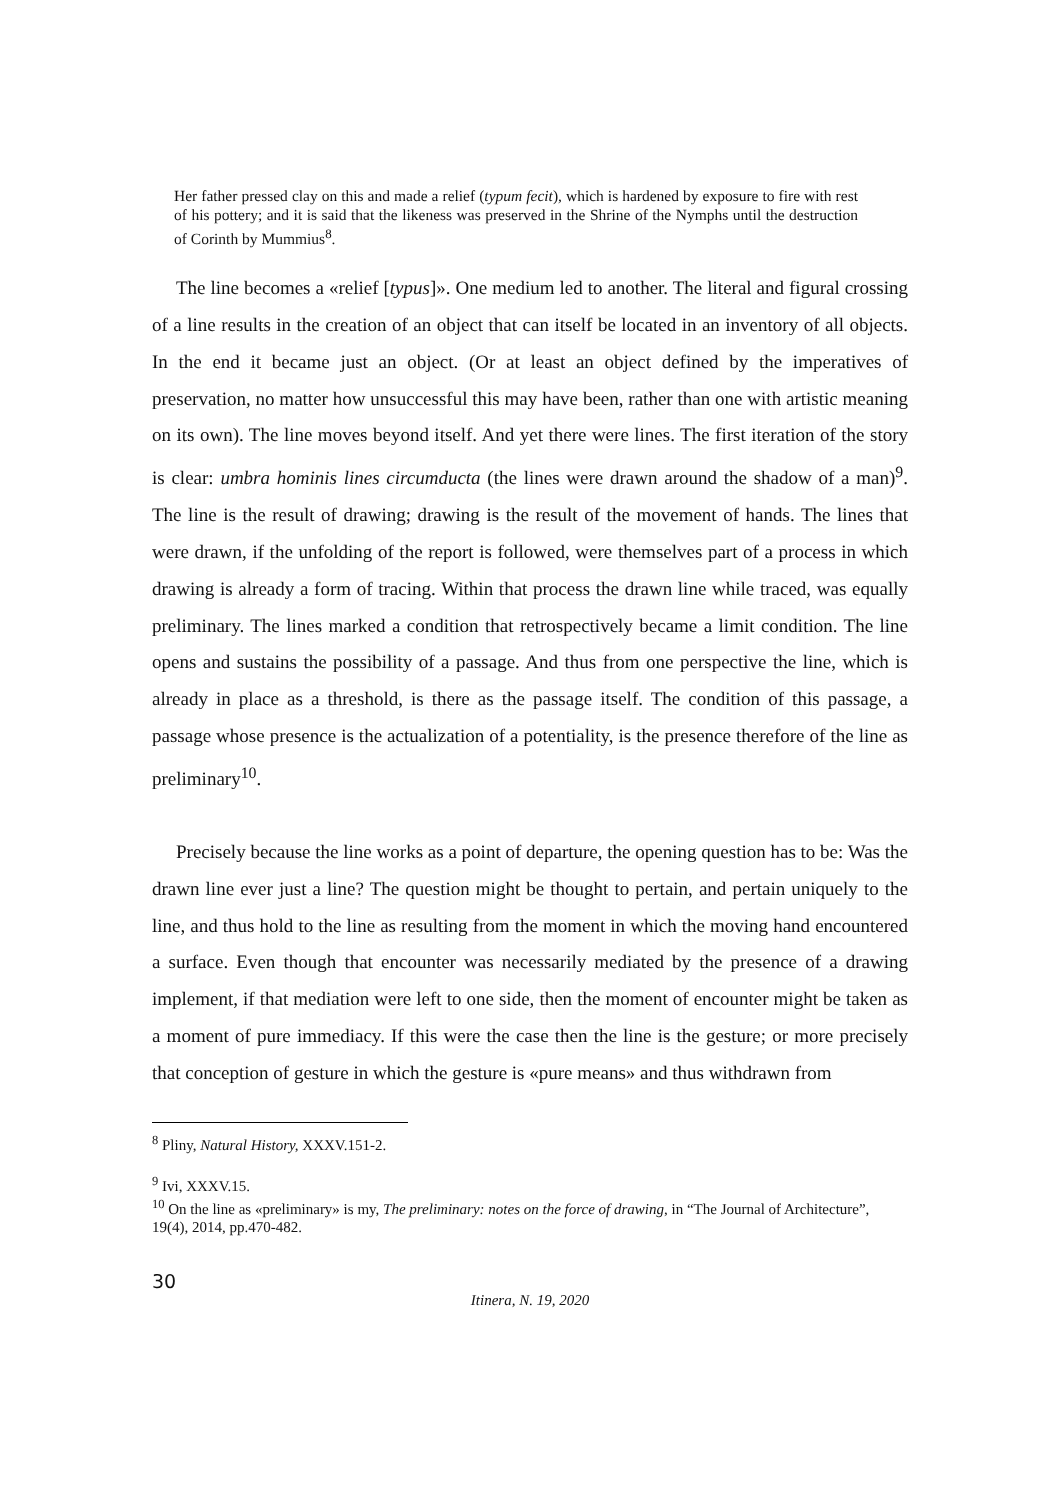Her father pressed clay on this and made a relief (typum fecit), which is hardened by exposure to fire with rest of his pottery; and it is said that the likeness was preserved in the Shrine of the Nymphs until the destruction of Corinth by Mummius<sup>8</sup>.
The line becomes a «relief [typus]». One medium led to another. The literal and figural crossing of a line results in the creation of an object that can itself be located in an inventory of all objects. In the end it became just an object. (Or at least an object defined by the imperatives of preservation, no matter how unsuccessful this may have been, rather than one with artistic meaning on its own). The line moves beyond itself. And yet there were lines. The first iteration of the story is clear: umbra hominis lines circumducta (the lines were drawn around the shadow of a man)<sup>9</sup>. The line is the result of drawing; drawing is the result of the movement of hands. The lines that were drawn, if the unfolding of the report is followed, were themselves part of a process in which drawing is already a form of tracing. Within that process the drawn line while traced, was equally preliminary. The lines marked a condition that retrospectively became a limit condition. The line opens and sustains the possibility of a passage. And thus from one perspective the line, which is already in place as a threshold, is there as the passage itself. The condition of this passage, a passage whose presence is the actualization of a potentiality, is the presence therefore of the line as preliminary<sup>10</sup>.
Precisely because the line works as a point of departure, the opening question has to be: Was the drawn line ever just a line? The question might be thought to pertain, and pertain uniquely to the line, and thus hold to the line as resulting from the moment in which the moving hand encountered a surface. Even though that encounter was necessarily mediated by the presence of a drawing implement, if that mediation were left to one side, then the moment of encounter might be taken as a moment of pure immediacy. If this were the case then the line is the gesture; or more precisely that conception of gesture in which the gesture is «pure means» and thus withdrawn from
<sup>8</sup> Pliny, Natural History, XXXV.151-2.
<sup>9</sup> Ivi, XXXV.15.
<sup>10</sup> On the line as «preliminary» is my, The preliminary: notes on the force of drawing, in “The Journal of Architecture”, 19(4), 2014, pp.470-482.
30
Itinera, N. 19, 2020